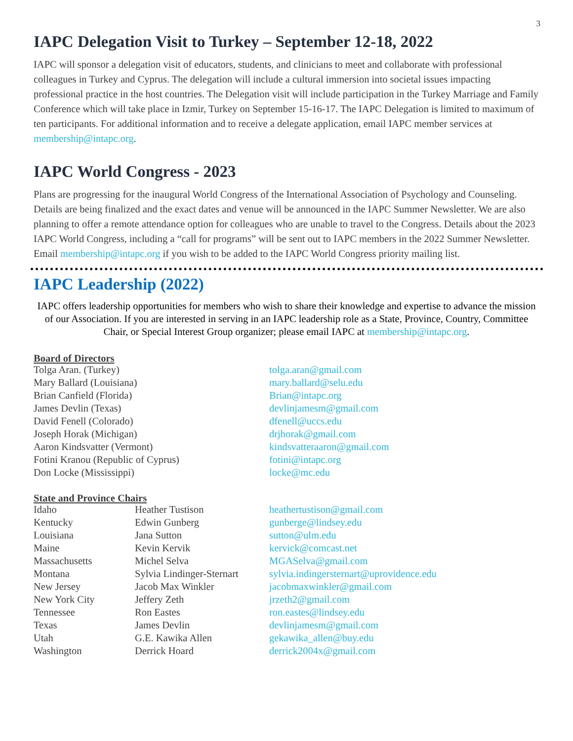3
IAPC Delegation Visit to Turkey – September 12-18, 2022
IAPC will sponsor a delegation visit of educators, students, and clinicians to meet and collaborate with professional colleagues in Turkey and Cyprus. The delegation will include a cultural immersion into societal issues impacting professional practice in the host countries. The Delegation visit will include participation in the Turkey Marriage and Family Conference which will take place in Izmir, Turkey on September 15-16-17. The IAPC Delegation is limited to maximum of ten participants. For additional information and to receive a delegate application, email IAPC member services at membership@intapc.org.
IAPC World Congress - 2023
Plans are progressing for the inaugural World Congress of the International Association of Psychology and Counseling. Details are being finalized and the exact dates and venue will be announced in the IAPC Summer Newsletter. We are also planning to offer a remote attendance option for colleagues who are unable to travel to the Congress. Details about the 2023 IAPC World Congress, including a “call for programs” will be sent out to IAPC members in the 2022 Summer Newsletter. Email membership@intapc.org if you wish to be added to the IAPC World Congress priority mailing list.
IAPC Leadership (2022)
IAPC offers leadership opportunities for members who wish to share their knowledge and expertise to advance the mission of our Association. If you are interested in serving in an IAPC leadership role as a State, Province, Country, Committee Chair, or Special Interest Group organizer; please email IAPC at membership@intapc.org.
Board of Directors
| Tolga Aran. (Turkey) | tolga.aran@gmail.com |
| Mary Ballard (Louisiana) | mary.ballard@selu.edu |
| Brian Canfield (Florida) | Brian@intapc.org |
| James Devlin (Texas) | devlinjamesm@gmail.com |
| David Fenell (Colorado) | dfenell@uccs.edu |
| Joseph Horak (Michigan) | drjhorak@gmail.com |
| Aaron Kindsvatter (Vermont) | kindsvatteraaron@gmail.com |
| Fotini Kranou (Republic of Cyprus) | fotini@intapc.org |
| Don Locke (Mississippi) | locke@mc.edu |
State and Province Chairs
| Idaho | Heather Tustison | heathertustison@gmail.com |
| Kentucky | Edwin Gunberg | gunberge@lindsey.edu |
| Louisiana | Jana Sutton | sutton@ulm.edu |
| Maine | Kevin Kervik | kervick@comcast.net |
| Massachusetts | Michel Selva | MGASelva@gmail.com |
| Montana | Sylvia Lindinger-Sternart | sylvia.indingersternart@uprovidence.edu |
| New Jersey | Jacob Max Winkler | jacobmaxwinkler@gmail.com |
| New York City | Jeffery Zeth | jrzeth2@gmail.com |
| Tennessee | Ron Eastes | ron.eastes@lindsey.edu |
| Texas | James Devlin | devlinjamesm@gmail.com |
| Utah | G.E. Kawika Allen | gekawika_allen@buy.edu |
| Washington | Derrick Hoard | derrick2004x@gmail.com |